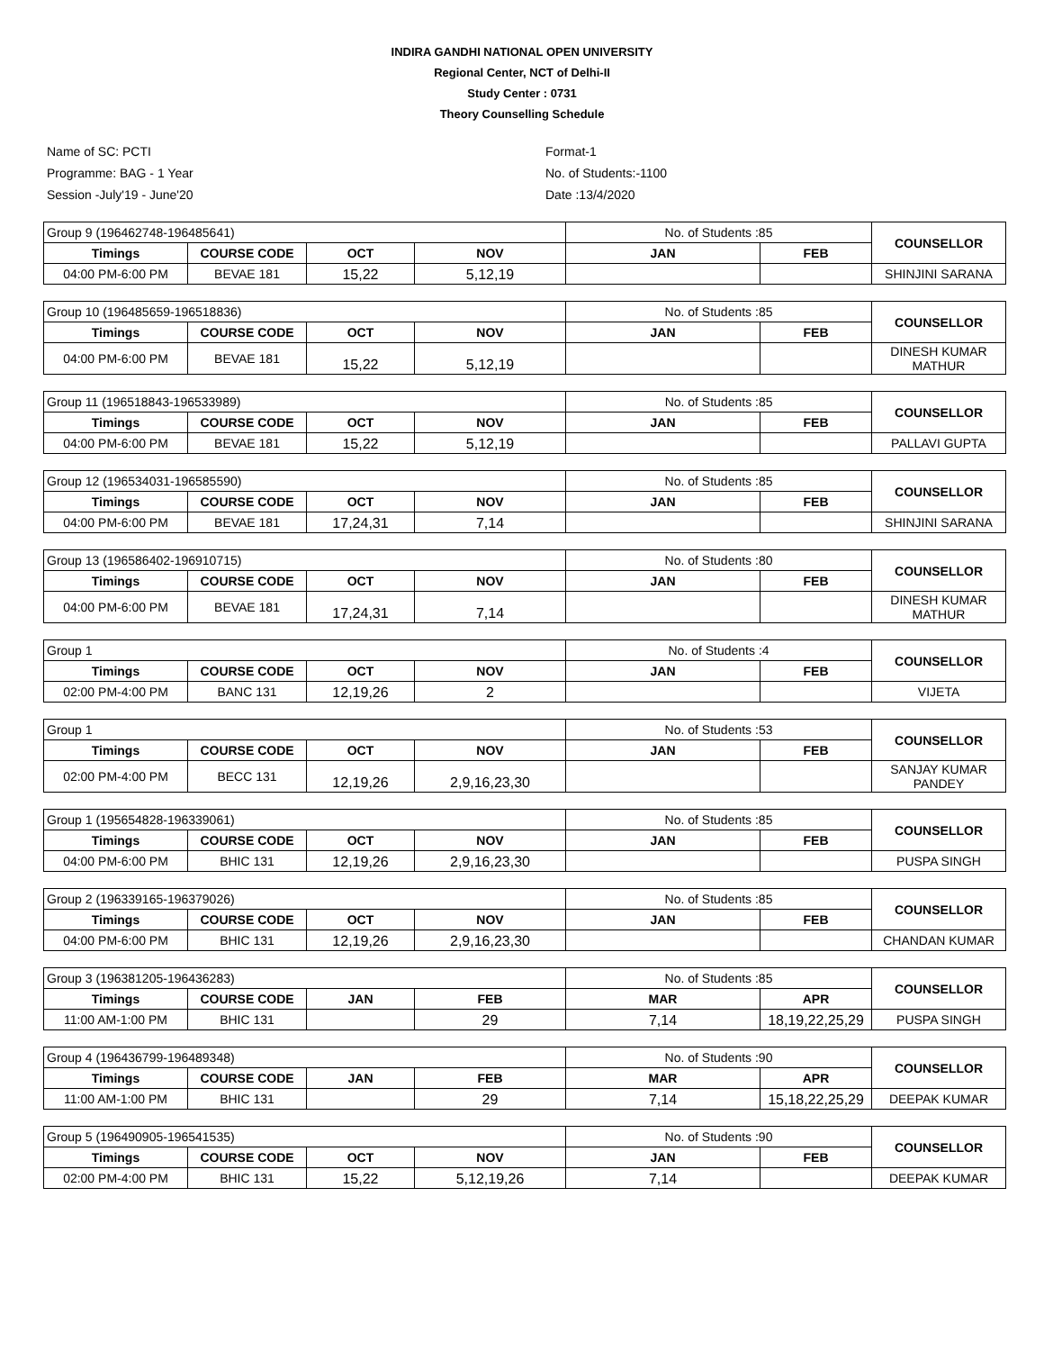INDIRA GANDHI NATIONAL OPEN UNIVERSITY
Regional Center, NCT of Delhi-II
Study Center : 0731
Theory Counselling Schedule
Name of SC: PCTI
Programme: BAG - 1 Year
Session -July'19 - June'20
Format-1
No. of Students:-1100
Date :13/4/2020
| Group 9 (196462748-196485641) | | | | No. of Students :85 | | COUNSELLOR |
| Timings | COURSE CODE | OCT | NOV | JAN | FEB | |
| 04:00 PM-6:00 PM | BEVAE 181 | 15,22 | 5,12,19 | | | SHINJINI SARANA |
| Group 10 (196485659-196518836) | | | | No. of Students :85 | | COUNSELLOR |
| Timings | COURSE CODE | OCT | NOV | JAN | FEB | |
| 04:00 PM-6:00 PM | BEVAE 181 | 15,22 | 5,12,19 | | | DINESH KUMAR MATHUR |
| Group 11 (196518843-196533989) | | | | No. of Students :85 | | COUNSELLOR |
| Timings | COURSE CODE | OCT | NOV | JAN | FEB | |
| 04:00 PM-6:00 PM | BEVAE 181 | 15,22 | 5,12,19 | | | PALLAVI GUPTA |
| Group 12 (196534031-196585590) | | | | No. of Students :85 | | COUNSELLOR |
| Timings | COURSE CODE | OCT | NOV | JAN | FEB | |
| 04:00 PM-6:00 PM | BEVAE 181 | 17,24,31 | 7,14 | | | SHINJINI SARANA |
| Group 13 (196586402-196910715) | | | | No. of Students :80 | | COUNSELLOR |
| Timings | COURSE CODE | OCT | NOV | JAN | FEB | |
| 04:00 PM-6:00 PM | BEVAE 181 | 17,24,31 | 7,14 | | | DINESH KUMAR MATHUR |
| Group 1 | | | | No. of Students :4 | | COUNSELLOR |
| Timings | COURSE CODE | OCT | NOV | JAN | FEB | |
| 02:00 PM-4:00 PM | BANC 131 | 12,19,26 | 2 | | | VIJETA |
| Group 1 | | | | No. of Students :53 | | COUNSELLOR |
| Timings | COURSE CODE | OCT | NOV | JAN | FEB | |
| 02:00 PM-4:00 PM | BECC 131 | 12,19,26 | 2,9,16,23,30 | | | SANJAY KUMAR PANDEY |
| Group 1 (195654828-196339061) | | | | No. of Students :85 | | COUNSELLOR |
| Timings | COURSE CODE | OCT | NOV | JAN | FEB | |
| 04:00 PM-6:00 PM | BHIC 131 | 12,19,26 | 2,9,16,23,30 | | | PUSPA SINGH |
| Group 2 (196339165-196379026) | | | | No. of Students :85 | | COUNSELLOR |
| Timings | COURSE CODE | OCT | NOV | JAN | FEB | |
| 04:00 PM-6:00 PM | BHIC 131 | 12,19,26 | 2,9,16,23,30 | | | CHANDAN KUMAR |
| Group 3 (196381205-196436283) | | | | No. of Students :85 | | COUNSELLOR |
| Timings | COURSE CODE | JAN | FEB | MAR | APR | |
| 11:00 AM-1:00 PM | BHIC 131 | | 29 | 7,14 | 18,19,22,25,29 | PUSPA SINGH |
| Group 4 (196436799-196489348) | | | | No. of Students :90 | | COUNSELLOR |
| Timings | COURSE CODE | JAN | FEB | MAR | APR | |
| 11:00 AM-1:00 PM | BHIC 131 | | 29 | 7,14 | 15,18,22,25,29 | DEEPAK KUMAR |
| Group 5 (196490905-196541535) | | | | No. of Students :90 | | COUNSELLOR |
| Timings | COURSE CODE | OCT | NOV | JAN | FEB | |
| 02:00 PM-4:00 PM | BHIC 131 | 15,22 | 5,12,19,26 | 7,14 | | DEEPAK KUMAR |